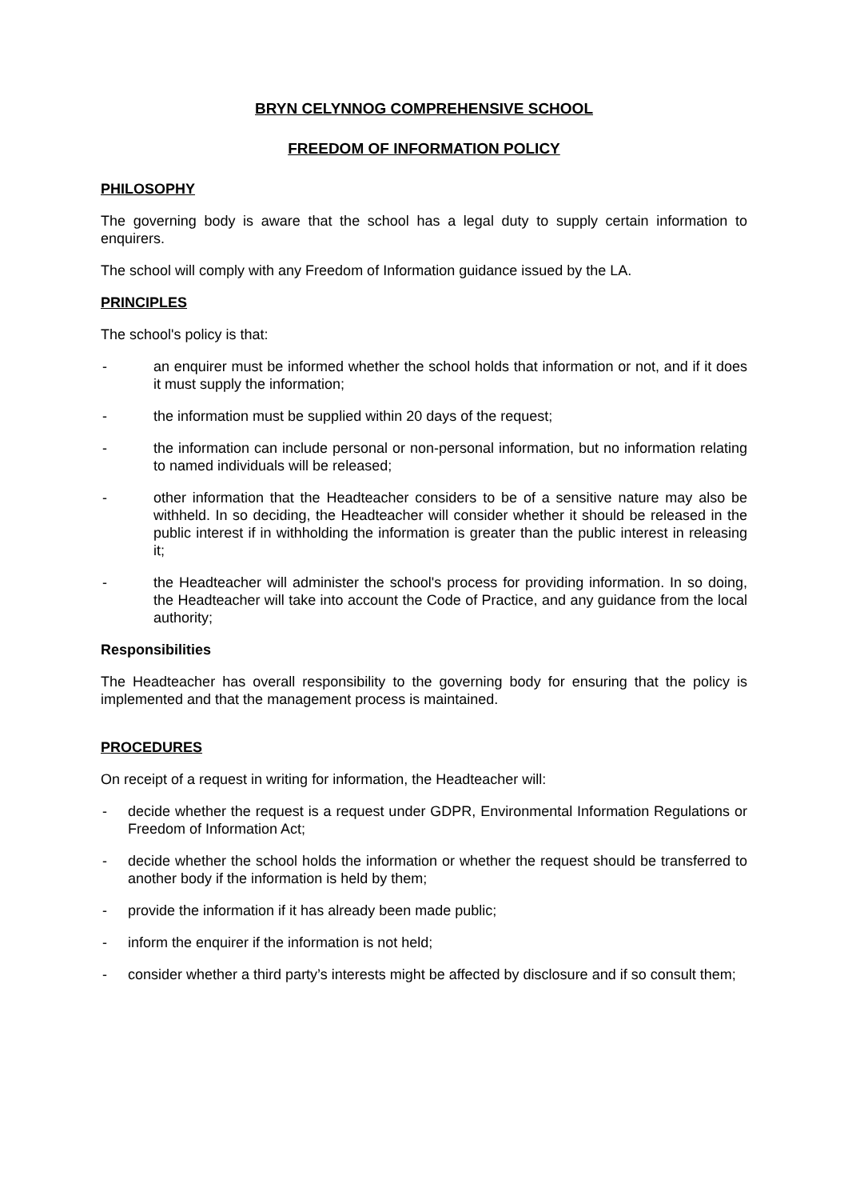BRYN CELYNNOG COMPREHENSIVE SCHOOL
FREEDOM OF INFORMATION POLICY
PHILOSOPHY
The governing body is aware that the school has a legal duty to supply certain information to enquirers.
The school will comply with any Freedom of Information guidance issued by the LA.
PRINCIPLES
The school's policy is that:
- an enquirer must be informed whether the school holds that information or not, and if it does it must supply the information;
- the information must be supplied within 20 days of the request;
- the information can include personal or non-personal information, but no information relating to named individuals will be released;
- other information that the Headteacher considers to be of a sensitive nature may also be withheld. In so deciding, the Headteacher will consider whether it should be released in the public interest if in withholding the information is greater than the public interest in releasing it;
- the Headteacher will administer the school's process for providing information. In so doing, the Headteacher will take into account the Code of Practice, and any guidance from the local authority;
Responsibilities
The Headteacher has overall responsibility to the governing body for ensuring that the policy is implemented and that the management process is maintained.
PROCEDURES
On receipt of a request in writing for information, the Headteacher will:
- decide whether the request is a request under GDPR, Environmental Information Regulations or Freedom of Information Act;
- decide whether the school holds the information or whether the request should be transferred to another body if the information is held by them;
- provide the information if it has already been made public;
- inform the enquirer if the information is not held;
- consider whether a third party’s interests might be affected by disclosure and if so consult them;